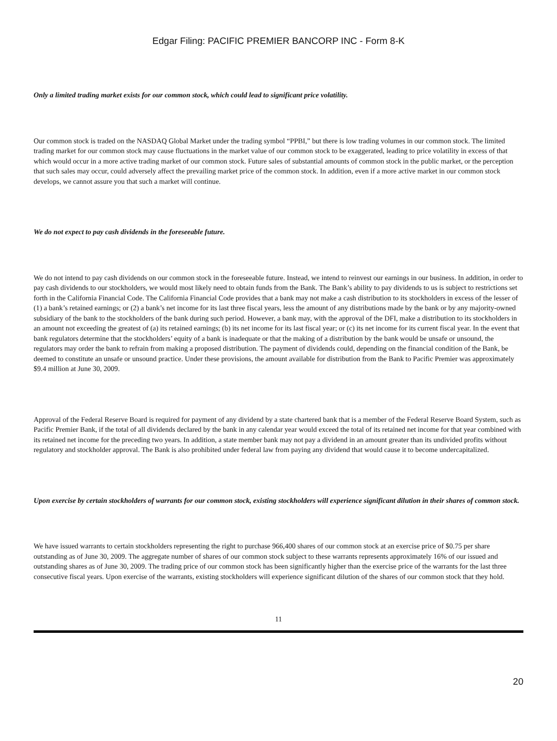Edgar Filing: PACIFIC PREMIER BANCORP INC - Form 8-K
Only a limited trading market exists for our common stock, which could lead to significant price volatility.
Our common stock is traded on the NASDAQ Global Market under the trading symbol “PPBI,” but there is low trading volumes in our common stock. The limited trading market for our common stock may cause fluctuations in the market value of our common stock to be exaggerated, leading to price volatility in excess of that which would occur in a more active trading market of our common stock. Future sales of substantial amounts of common stock in the public market, or the perception that such sales may occur, could adversely affect the prevailing market price of the common stock. In addition, even if a more active market in our common stock develops, we cannot assure you that such a market will continue.
We do not expect to pay cash dividends in the foreseeable future.
We do not intend to pay cash dividends on our common stock in the foreseeable future. Instead, we intend to reinvest our earnings in our business. In addition, in order to pay cash dividends to our stockholders, we would most likely need to obtain funds from the Bank. The Bank’s ability to pay dividends to us is subject to restrictions set forth in the California Financial Code. The California Financial Code provides that a bank may not make a cash distribution to its stockholders in excess of the lesser of (1) a bank’s retained earnings; or (2) a bank’s net income for its last three fiscal years, less the amount of any distributions made by the bank or by any majority-owned subsidiary of the bank to the stockholders of the bank during such period. However, a bank may, with the approval of the DFI, make a distribution to its stockholders in an amount not exceeding the greatest of (a) its retained earnings; (b) its net income for its last fiscal year; or (c) its net income for its current fiscal year. In the event that bank regulators determine that the stockholders’ equity of a bank is inadequate or that the making of a distribution by the bank would be unsafe or unsound, the regulators may order the bank to refrain from making a proposed distribution. The payment of dividends could, depending on the financial condition of the Bank, be deemed to constitute an unsafe or unsound practice. Under these provisions, the amount available for distribution from the Bank to Pacific Premier was approximately $9.4 million at June 30, 2009.
Approval of the Federal Reserve Board is required for payment of any dividend by a state chartered bank that is a member of the Federal Reserve Board System, such as Pacific Premier Bank, if the total of all dividends declared by the bank in any calendar year would exceed the total of its retained net income for that year combined with its retained net income for the preceding two years. In addition, a state member bank may not pay a dividend in an amount greater than its undivided profits without regulatory and stockholder approval. The Bank is also prohibited under federal law from paying any dividend that would cause it to become undercapitalized.
Upon exercise by certain stockholders of warrants for our common stock, existing stockholders will experience significant dilution in their shares of common stock.
We have issued warrants to certain stockholders representing the right to purchase 966,400 shares of our common stock at an exercise price of $0.75 per share outstanding as of June 30, 2009. The aggregate number of shares of our common stock subject to these warrants represents approximately 16% of our issued and outstanding shares as of June 30, 2009. The trading price of our common stock has been significantly higher than the exercise price of the warrants for the last three consecutive fiscal years. Upon exercise of the warrants, existing stockholders will experience significant dilution of the shares of our common stock that they hold.
11
20